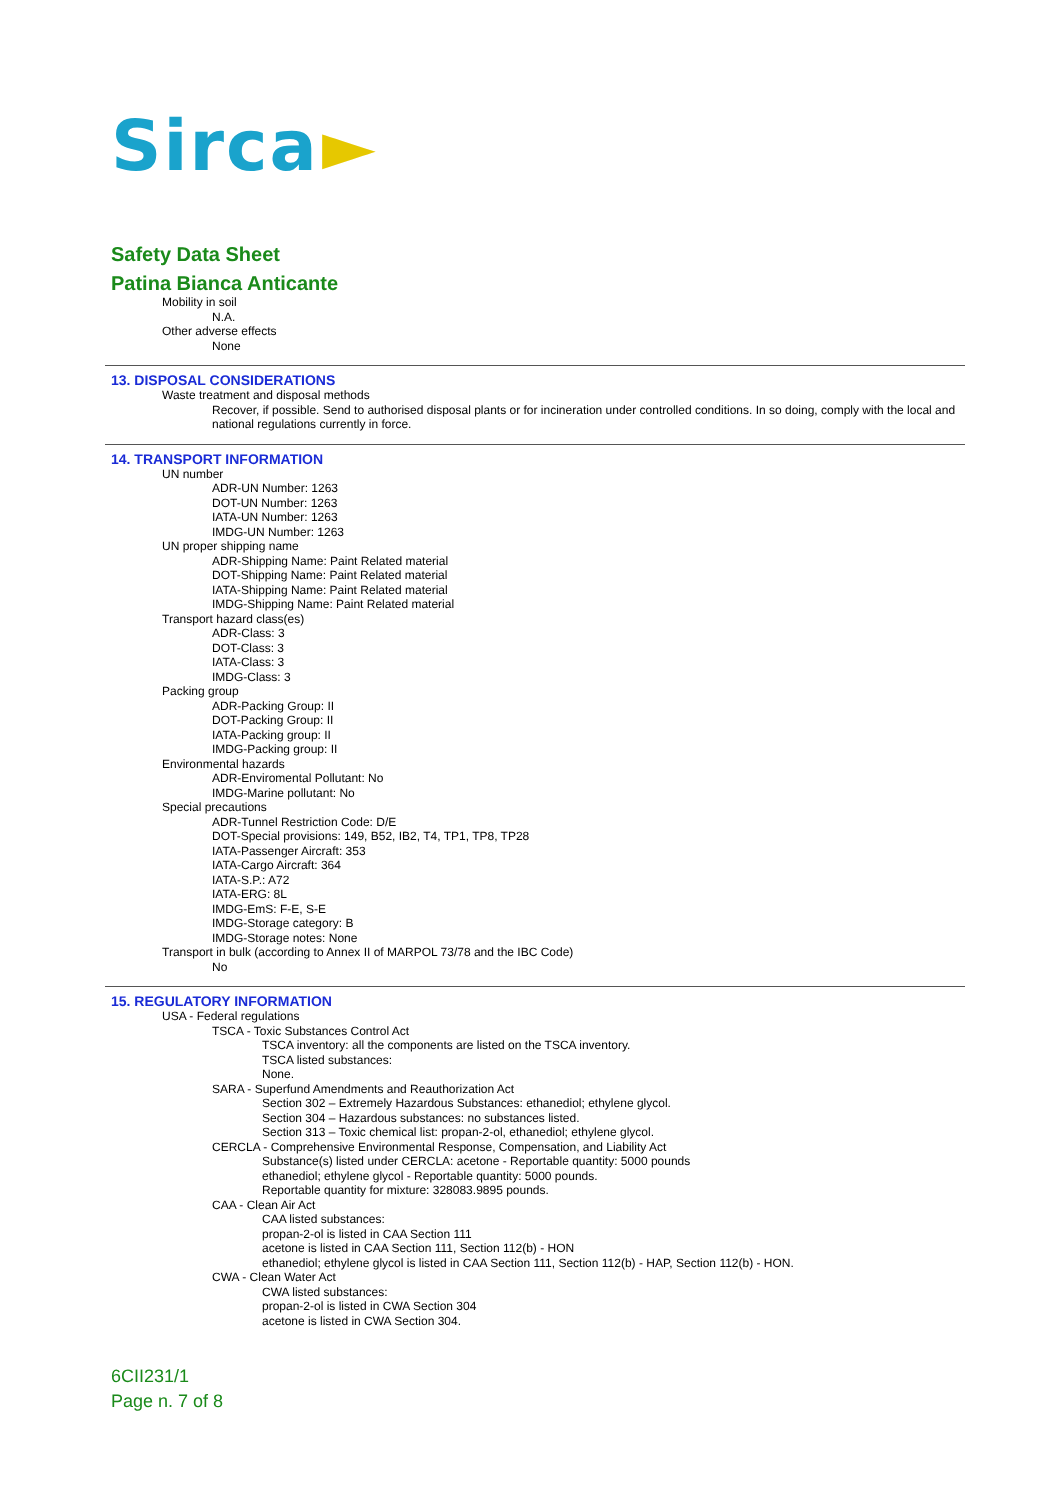Sirca ►
Safety Data Sheet
Patina Bianca Anticante
Mobility in soil
N.A.
Other adverse effects
None
13. DISPOSAL CONSIDERATIONS
Waste treatment and disposal methods
Recover, if possible. Send to authorised disposal plants or for incineration under controlled conditions. In so doing, comply with the local and national regulations currently in force.
14. TRANSPORT INFORMATION
UN number
ADR-UN Number: 1263
DOT-UN Number: 1263
IATA-UN Number: 1263
IMDG-UN Number: 1263
UN proper shipping name
ADR-Shipping Name: Paint Related material
DOT-Shipping Name: Paint Related material
IATA-Shipping Name: Paint Related material
IMDG-Shipping Name: Paint Related material
Transport hazard class(es)
ADR-Class: 3
DOT-Class: 3
IATA-Class: 3
IMDG-Class: 3
Packing group
ADR-Packing Group: II
DOT-Packing Group: II
IATA-Packing group: II
IMDG-Packing group: II
Environmental hazards
ADR-Enviromental Pollutant: No
IMDG-Marine pollutant: No
Special precautions
ADR-Tunnel Restriction Code: D/E
DOT-Special provisions: 149, B52, IB2, T4, TP1, TP8, TP28
IATA-Passenger Aircraft: 353
IATA-Cargo Aircraft: 364
IATA-S.P.: A72
IATA-ERG: 8L
IMDG-EmS: F-E, S-E
IMDG-Storage category: B
IMDG-Storage notes: None
Transport in bulk (according to Annex II of MARPOL 73/78 and the IBC Code)
No
15. REGULATORY INFORMATION
USA - Federal regulations
TSCA - Toxic Substances Control Act
TSCA inventory: all the components are listed on the TSCA inventory.
TSCA listed substances:
None.
SARA - Superfund Amendments and Reauthorization Act
Section 302 – Extremely Hazardous Substances: ethanediol; ethylene glycol.
Section 304 – Hazardous substances: no substances listed.
Section 313 – Toxic chemical list: propan-2-ol, ethanediol; ethylene glycol.
CERCLA - Comprehensive Environmental Response, Compensation, and Liability Act
Substance(s) listed under CERCLA: acetone - Reportable quantity: 5000 pounds
ethanediol; ethylene glycol - Reportable quantity: 5000 pounds.
Reportable quantity for mixture: 328083.9895 pounds.
CAA - Clean Air Act
CAA listed substances:
propan-2-ol is listed in CAA Section 111
acetone is listed in CAA Section 111, Section 112(b) - HON
ethanediol; ethylene glycol is listed in CAA Section 111, Section 112(b) - HAP, Section 112(b) - HON.
CWA - Clean Water Act
CWA listed substances:
propan-2-ol is listed in CWA Section 304
acetone is listed in CWA Section 304.
6CII231/1
Page n. 7 of 8